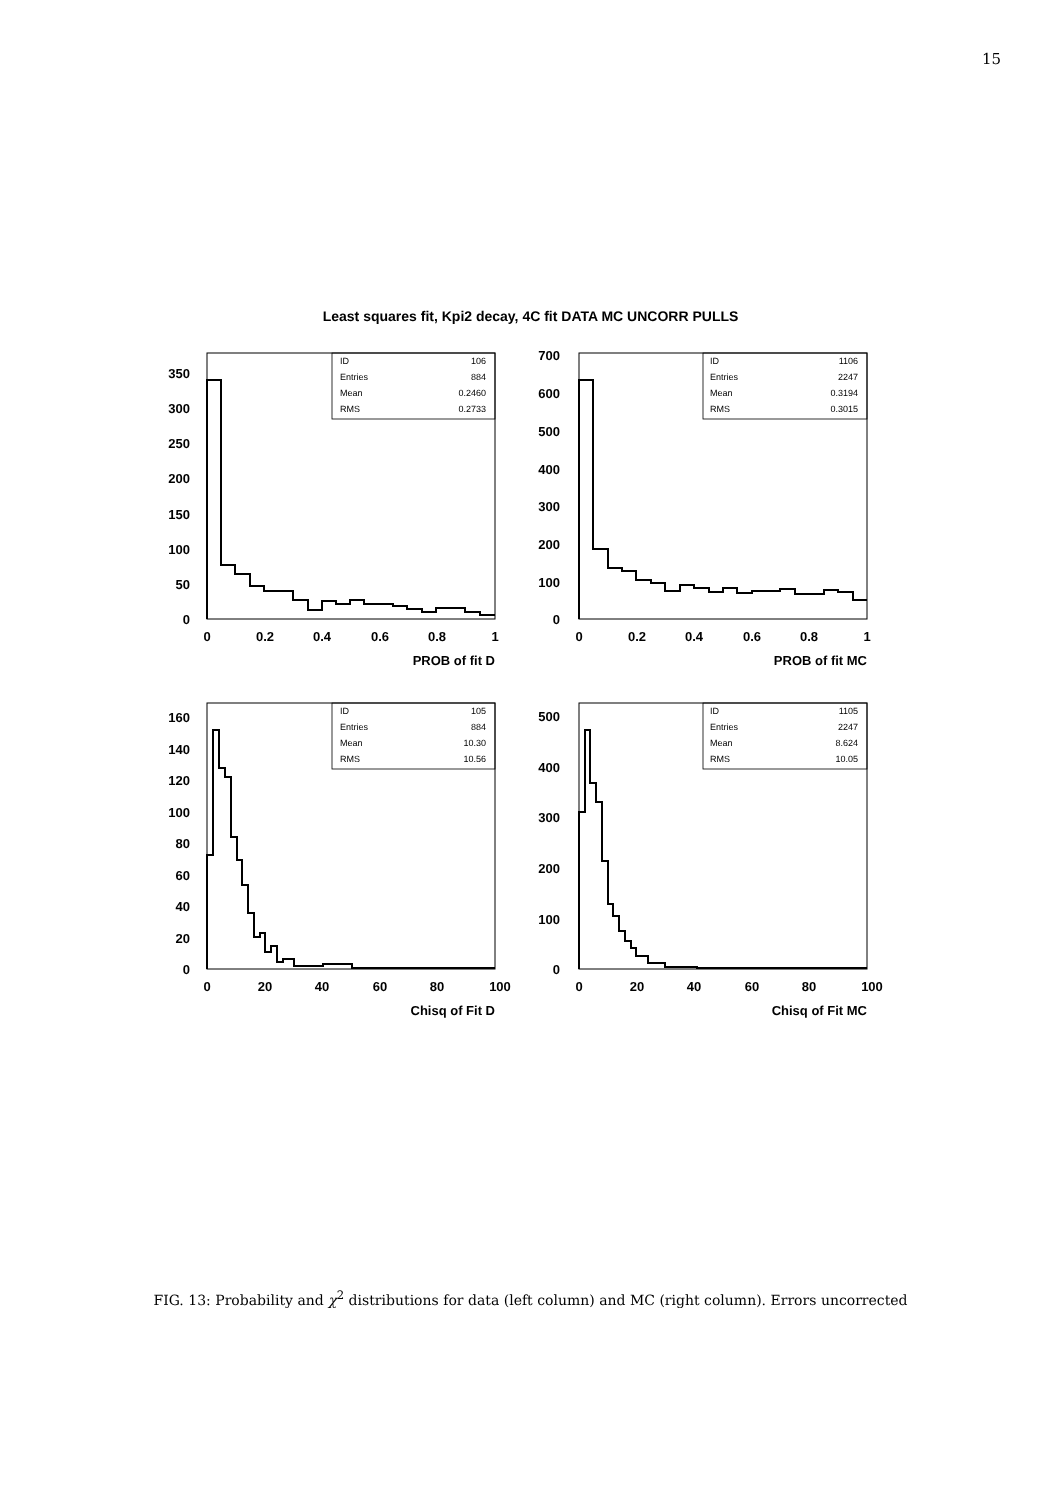15
Least squares fit, Kpi2 decay, 4C fit DATA MC UNCORR PULLS
ID
106
Entries
884
Mean
0.2460
RMS
0.2733
ID
1106
Entries
2247
Mean
0.3194
RMS
0.3015
ID
105
Entries
884
Mean
10.30
RMS
10.56
ID
1105
Entries
2247
Mean
8.624
RMS
10.05
0
50
100
150
200
250
300
350
0
100
200
300
400
500
600
700
0
20
40
60
80
100
120
140
160
0
100
200
300
400
500
PROB of fit D
PROB of fit MC
Chisq of Fit D
Chisq of Fit MC
0
0.2
0.4
0.6
0.8
1
0
0.2
0.4
0.6
0.8
1
0
20
40
60
80
100
0
20
40
60
80
100
FIG. 13: Probability and χ<sup>2</sup> distributions for data (left column) and MC (right column). Errors uncorrected